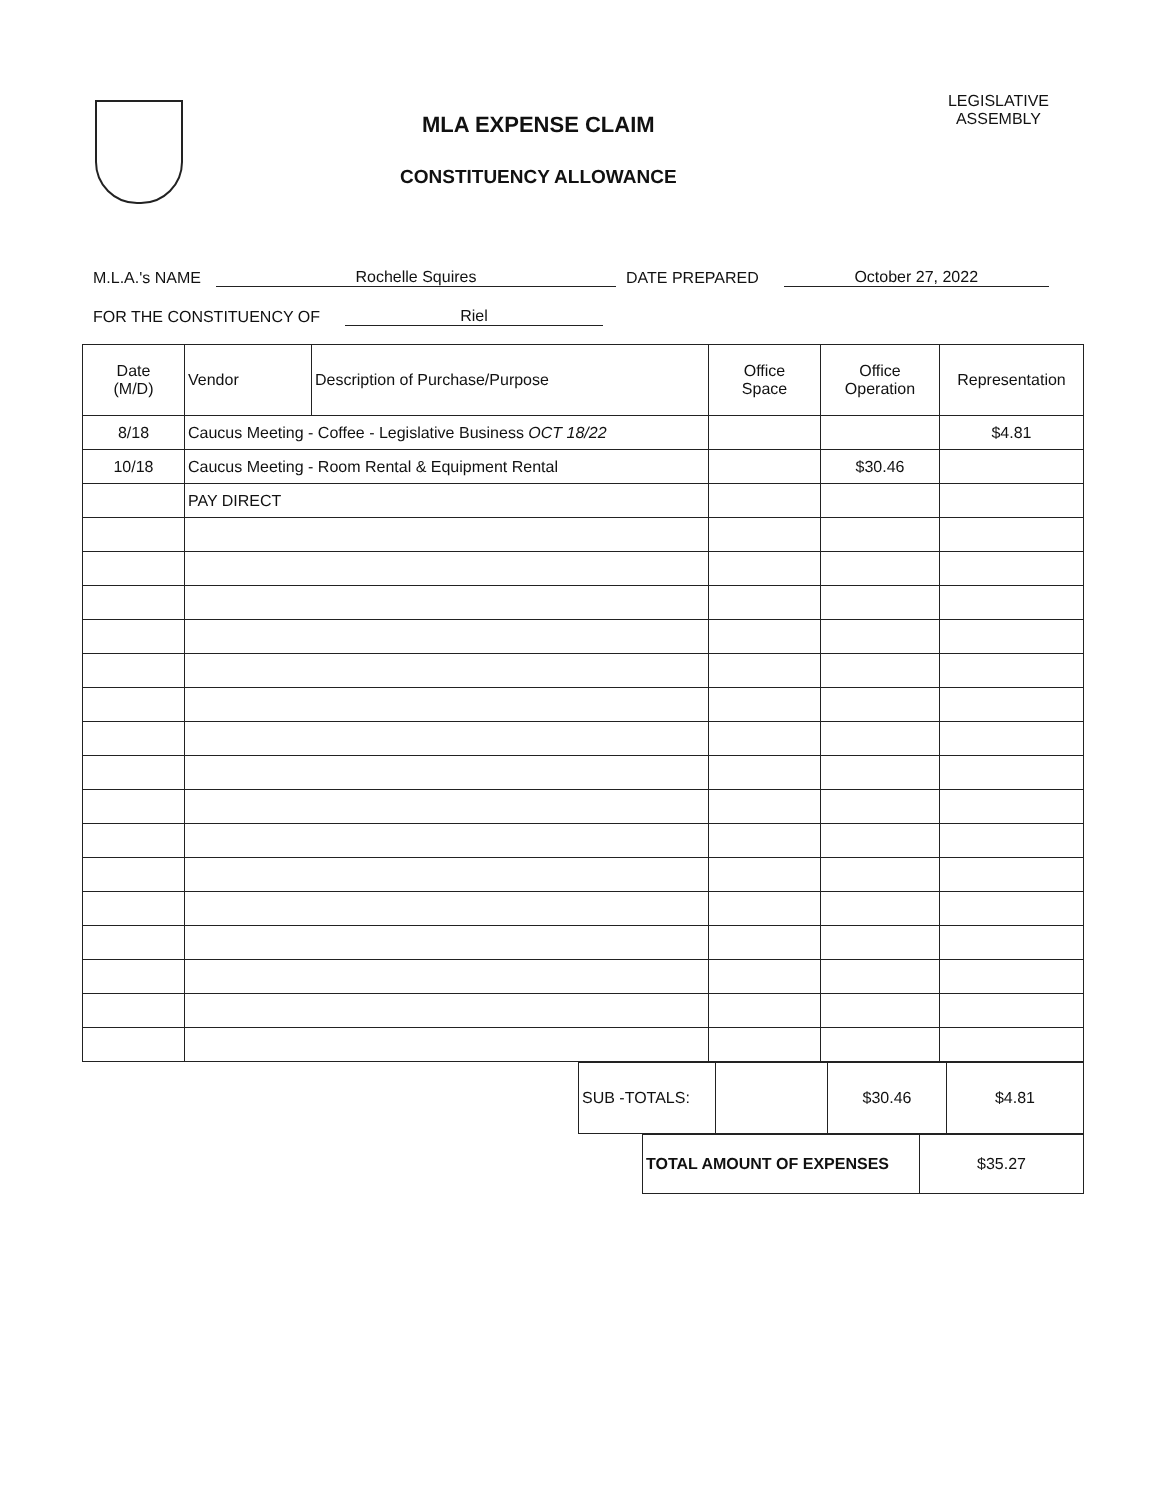MLA EXPENSE CLAIM
CONSTITUENCY ALLOWANCE
LEGISLATIVE
ASSEMBLY
M.L.A.'s NAME Rochelle Squires DATE PREPARED October 27, 2022
FOR THE CONSTITUENCY OF Riel
| Date (M/D) | Vendor | Description of Purchase/Purpose | Office Space | Office Operation | Representation |
| --- | --- | --- | --- | --- | --- |
| 8/18 | Caucus Meeting - Coffee - Legislative Business OCT 18/22 | | | | $4.81 |
| 10/18 | Caucus Meeting - Room Rental & Equipment Rental | | | $30.46 | |
| | PAY DIRECT | | | | |
| SUB -TOTALS: | | $30.46 | $4.81 |
| TOTAL AMOUNT OF EXPENSES | $35.27 |